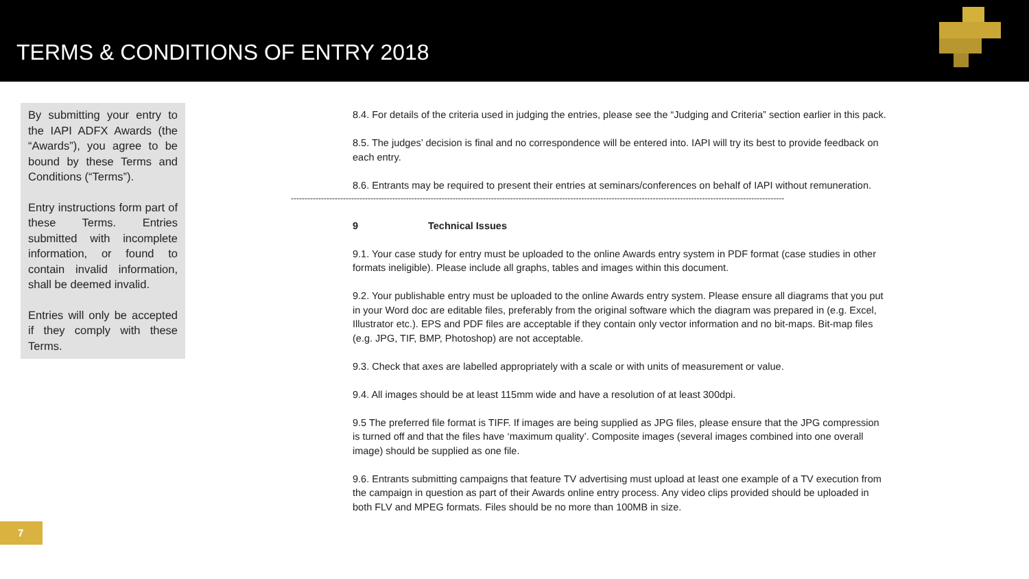TERMS & CONDITIONS OF ENTRY 2018
By submitting your entry to the IAPI ADFX Awards (the “Awards”), you agree to be bound by these Terms and Conditions (“Terms”).
Entry instructions form part of these Terms. Entries submitted with incomplete information, or found to contain invalid information, shall be deemed invalid.
Entries will only be accepted if they comply with these Terms.
8.4. For details of the criteria used in judging the entries, please see the “Judging and Criteria” section earlier in this pack.
8.5. The judges’ decision is final and no correspondence will be entered into. IAPI will try its best to provide feedback on each entry.
8.6. Entrants may be required to present their entries at seminars/conferences on behalf of IAPI without remuneration.
------------------------------------------------------------------------------------------------------------------------------------------------------------------------------------
9 Technical Issues
9.1. Your case study for entry must be uploaded to the online Awards entry system in PDF format (case studies in other formats ineligible). Please include all graphs, tables and images within this document.
9.2. Your publishable entry must be uploaded to the online Awards entry system. Please ensure all diagrams that you put in your Word doc are editable files, preferably from the original software which the diagram was prepared in (e.g. Excel, Illustrator etc.). EPS and PDF files are acceptable if they contain only vector information and no bit-maps. Bit-map files (e.g. JPG, TIF, BMP, Photoshop) are not acceptable.
9.3. Check that axes are labelled appropriately with a scale or with units of measurement or value.
9.4. All images should be at least 115mm wide and have a resolution of at least 300dpi.
9.5 The preferred file format is TIFF. If images are being supplied as JPG files, please ensure that the JPG compression is turned off and that the files have ‘maximum quality’. Composite images (several images combined into one overall image) should be supplied as one file.
9.6. Entrants submitting campaigns that feature TV advertising must upload at least one example of a TV execution from the campaign in question as part of their Awards online entry process. Any video clips provided should be uploaded in both FLV and MPEG formats. Files should be no more than 100MB in size.
7